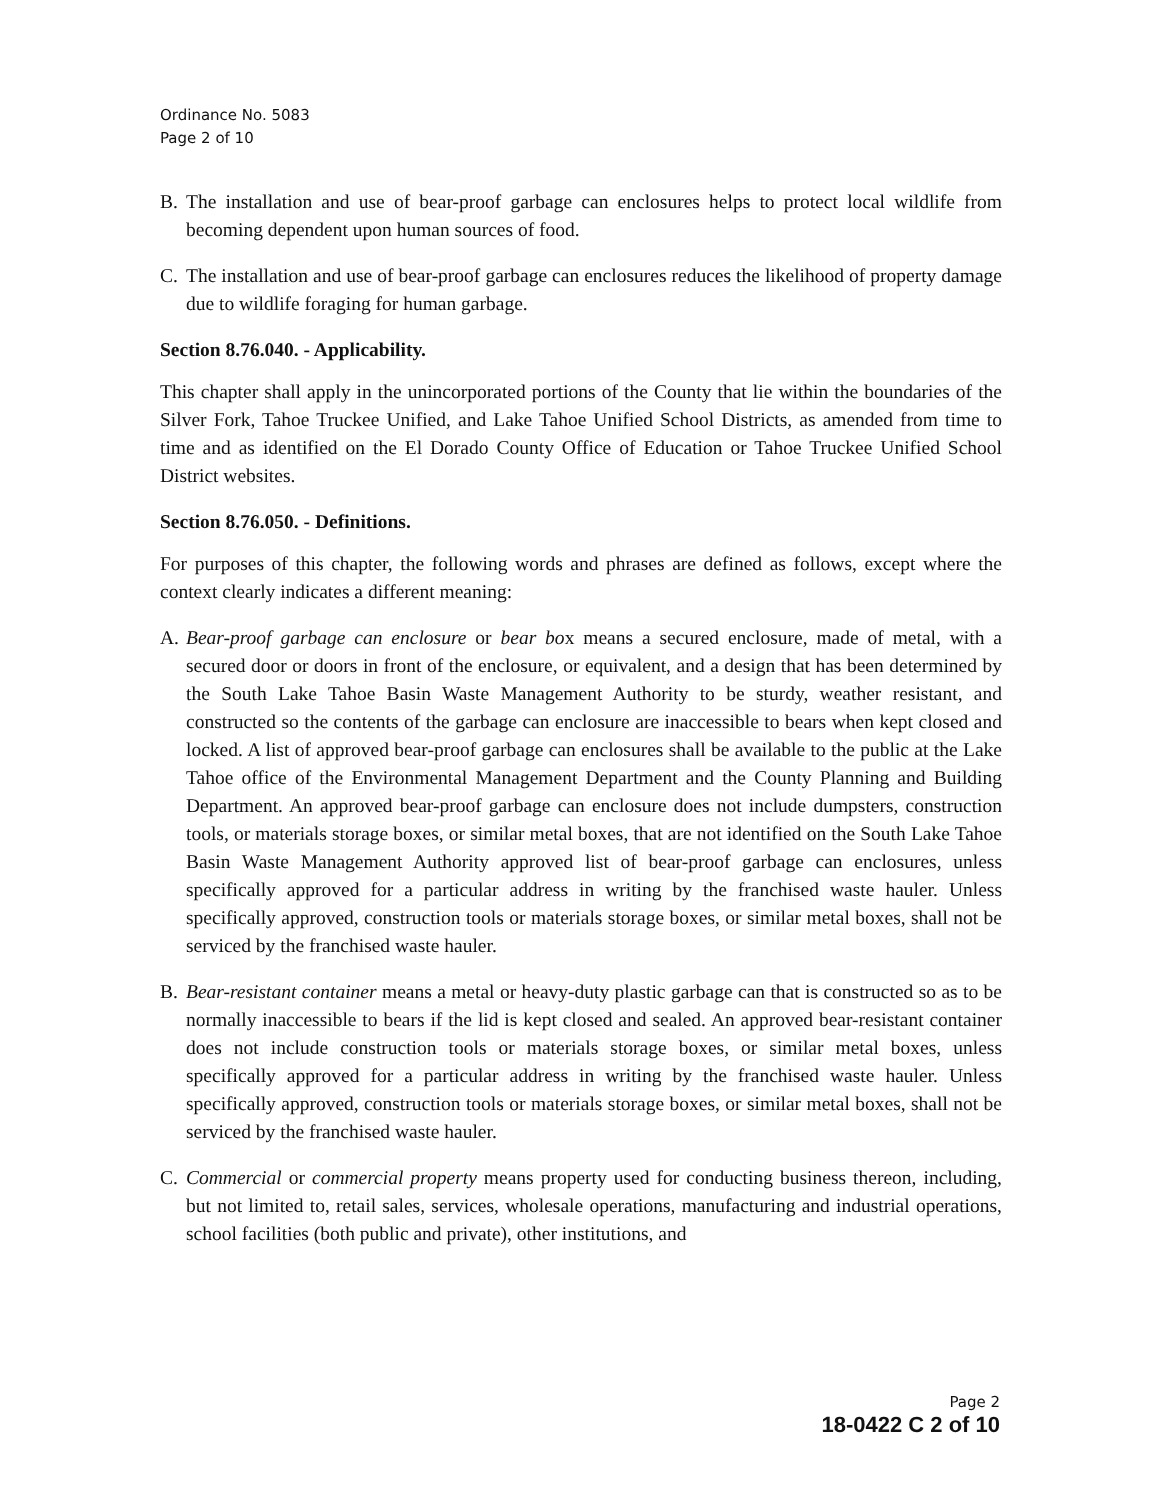Ordinance No. 5083
Page 2 of 10
B. The installation and use of bear-proof garbage can enclosures helps to protect local wildlife from becoming dependent upon human sources of food.
C. The installation and use of bear-proof garbage can enclosures reduces the likelihood of property damage due to wildlife foraging for human garbage.
Section 8.76.040. - Applicability.
This chapter shall apply in the unincorporated portions of the County that lie within the boundaries of the Silver Fork, Tahoe Truckee Unified, and Lake Tahoe Unified School Districts, as amended from time to time and as identified on the El Dorado County Office of Education or Tahoe Truckee Unified School District websites.
Section 8.76.050. - Definitions.
For purposes of this chapter, the following words and phrases are defined as follows, except where the context clearly indicates a different meaning:
A. Bear-proof garbage can enclosure or bear box means a secured enclosure, made of metal, with a secured door or doors in front of the enclosure, or equivalent, and a design that has been determined by the South Lake Tahoe Basin Waste Management Authority to be sturdy, weather resistant, and constructed so the contents of the garbage can enclosure are inaccessible to bears when kept closed and locked. A list of approved bear-proof garbage can enclosures shall be available to the public at the Lake Tahoe office of the Environmental Management Department and the County Planning and Building Department. An approved bear-proof garbage can enclosure does not include dumpsters, construction tools, or materials storage boxes, or similar metal boxes, that are not identified on the South Lake Tahoe Basin Waste Management Authority approved list of bear-proof garbage can enclosures, unless specifically approved for a particular address in writing by the franchised waste hauler. Unless specifically approved, construction tools or materials storage boxes, or similar metal boxes, shall not be serviced by the franchised waste hauler.
B. Bear-resistant container means a metal or heavy-duty plastic garbage can that is constructed so as to be normally inaccessible to bears if the lid is kept closed and sealed. An approved bear-resistant container does not include construction tools or materials storage boxes, or similar metal boxes, unless specifically approved for a particular address in writing by the franchised waste hauler. Unless specifically approved, construction tools or materials storage boxes, or similar metal boxes, shall not be serviced by the franchised waste hauler.
C. Commercial or commercial property means property used for conducting business thereon, including, but not limited to, retail sales, services, wholesale operations, manufacturing and industrial operations, school facilities (both public and private), other institutions, and
Page 2
18-0422 C 2 of 10